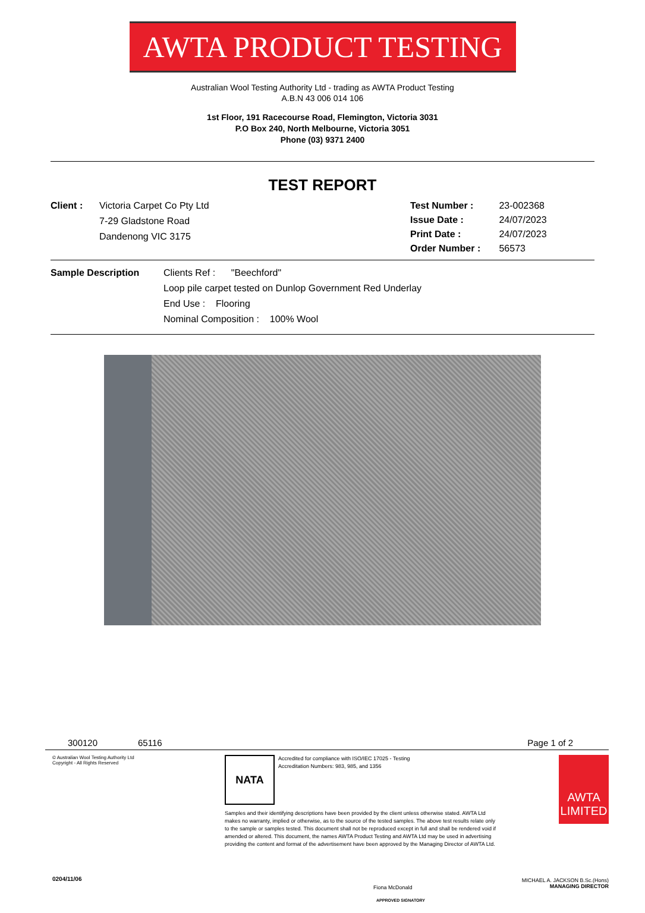AWTA PRODUCT TESTING
Australian Wool Testing Authority Ltd - trading as AWTA Product Testing
A.B.N 43 006 014 106
1st Floor, 191 Racecourse Road, Flemington, Victoria 3031
P.O Box 240, North Melbourne, Victoria 3051
Phone (03) 9371 2400
TEST REPORT
Client : Victoria Carpet Co Pty Ltd
7-29 Gladstone Road
Dandenong VIC 3175
Test Number : 23-002368
Issue Date : 24/07/2023
Print Date : 24/07/2023
Order Number : 56573
Sample Description Clients Ref : "Beechford"
Loop pile carpet tested on Dunlop Government Red Underlay
End Use : Flooring
Nominal Composition : 100% Wool
300120 65116 Page 1 of 2
© Australian Wool Testing Authority Ltd
Copyright - All Rights Reserved
0204/11/06
NATA
Accredited for compliance with ISO/IEC 17025 - Testing
Accreditation Numbers: 983, 985, and 1356
Samples and their identifying descriptions have been provided by the client unless otherwise stated. AWTA Ltd makes no warranty, implied or otherwise, as to the source of the tested samples. The above test results relate only to the sample or samples tested. This document shall not be reproduced except in full and shall be rendered void if amended or altered. This document, the names AWTA Product Testing and AWTA Ltd may be used in advertising providing the content and format of the advertisement have been approved by the Managing Director of AWTA Ltd.
Fiona McDonald
APPROVED SIGNATORY
AWTA
LIMITED
MICHAEL A. JACKSON B.Sc.(Hons)
MANAGING DIRECTOR